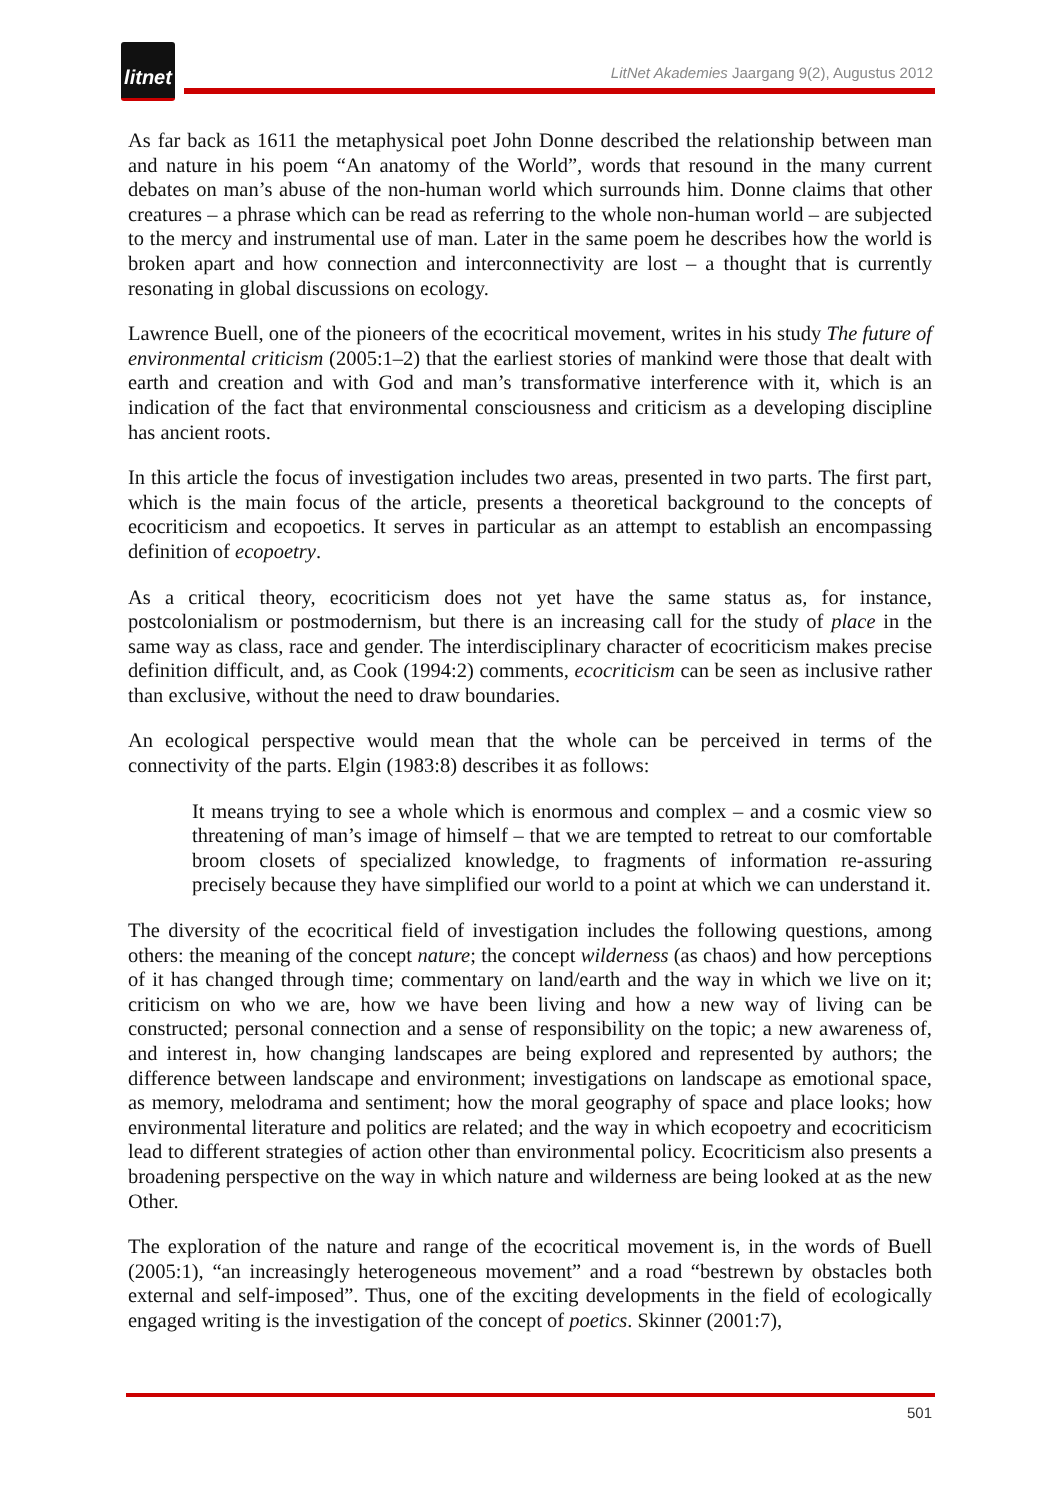litnet
LitNet Akademies Jaargang 9(2), Augustus 2012
As far back as 1611 the metaphysical poet John Donne described the relationship between man and nature in his poem “An anatomy of the World”, words that resound in the many current debates on man’s abuse of the non-human world which surrounds him. Donne claims that other creatures – a phrase which can be read as referring to the whole non-human world – are subjected to the mercy and instrumental use of man. Later in the same poem he describes how the world is broken apart and how connection and interconnectivity are lost – a thought that is currently resonating in global discussions on ecology.
Lawrence Buell, one of the pioneers of the ecocritical movement, writes in his study The future of environmental criticism (2005:1–2) that the earliest stories of mankind were those that dealt with earth and creation and with God and man’s transformative interference with it, which is an indication of the fact that environmental consciousness and criticism as a developing discipline has ancient roots.
In this article the focus of investigation includes two areas, presented in two parts. The first part, which is the main focus of the article, presents a theoretical background to the concepts of ecocriticism and ecopoetics. It serves in particular as an attempt to establish an encompassing definition of ecopoetry.
As a critical theory, ecocriticism does not yet have the same status as, for instance, postcolonialism or postmodernism, but there is an increasing call for the study of place in the same way as class, race and gender. The interdisciplinary character of ecocriticism makes precise definition difficult, and, as Cook (1994:2) comments, ecocriticism can be seen as inclusive rather than exclusive, without the need to draw boundaries.
An ecological perspective would mean that the whole can be perceived in terms of the connectivity of the parts. Elgin (1983:8) describes it as follows:
It means trying to see a whole which is enormous and complex – and a cosmic view so threatening of man’s image of himself – that we are tempted to retreat to our comfortable broom closets of specialized knowledge, to fragments of information re-assuring precisely because they have simplified our world to a point at which we can understand it.
The diversity of the ecocritical field of investigation includes the following questions, among others: the meaning of the concept nature; the concept wilderness (as chaos) and how perceptions of it has changed through time; commentary on land/earth and the way in which we live on it; criticism on who we are, how we have been living and how a new way of living can be constructed; personal connection and a sense of responsibility on the topic; a new awareness of, and interest in, how changing landscapes are being explored and represented by authors; the difference between landscape and environment; investigations on landscape as emotional space, as memory, melodrama and sentiment; how the moral geography of space and place looks; how environmental literature and politics are related; and the way in which ecopoetry and ecocriticism lead to different strategies of action other than environmental policy. Ecocriticism also presents a broadening perspective on the way in which nature and wilderness are being looked at as the new Other.
The exploration of the nature and range of the ecocritical movement is, in the words of Buell (2005:1), “an increasingly heterogeneous movement” and a road “bestrewn by obstacles both external and self-imposed”. Thus, one of the exciting developments in the field of ecologically engaged writing is the investigation of the concept of poetics. Skinner (2001:7),
501